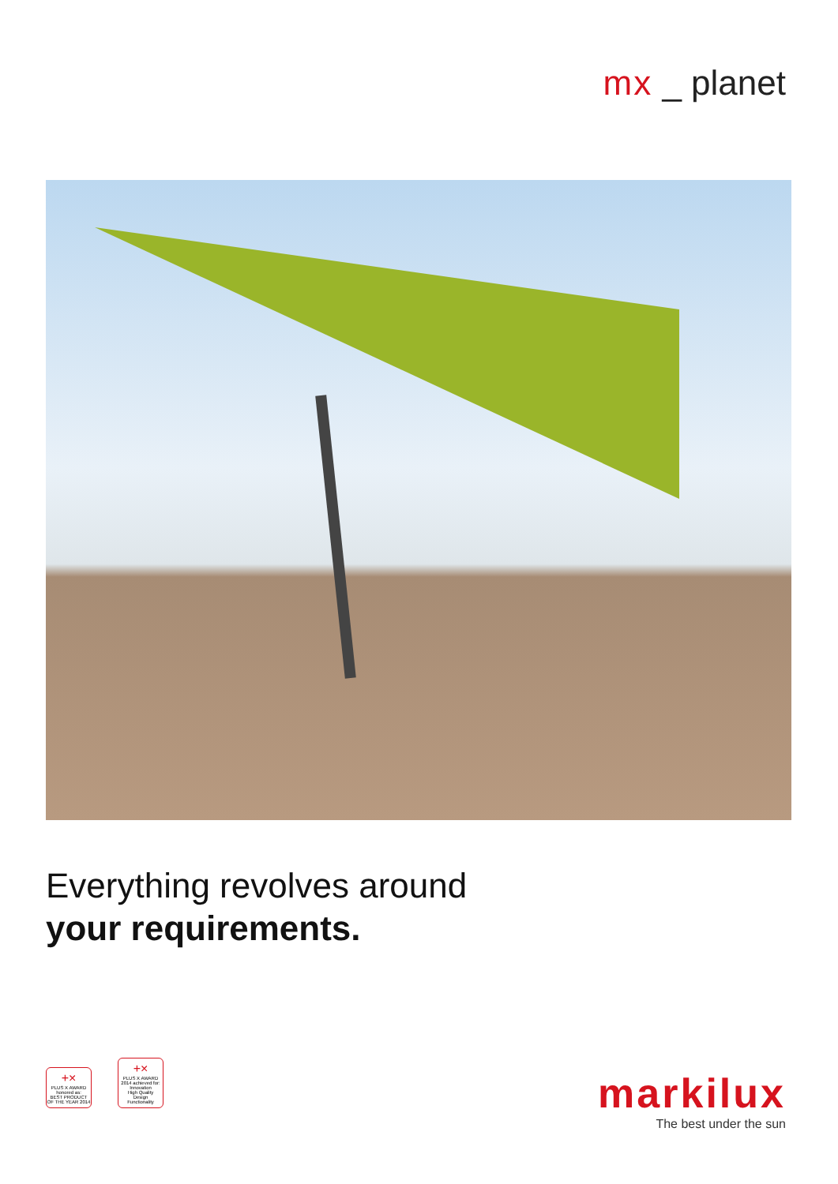mx _ planet
Everything revolves around
your requirements.
+×
PLUS X AWARD
honored as:
BEST PRODUCT OF THE YEAR 2014
+×
PLUS X AWARD
2014 achieved for:
Innovation
High Quality
Design
Functionality
markilux
The best under the sun